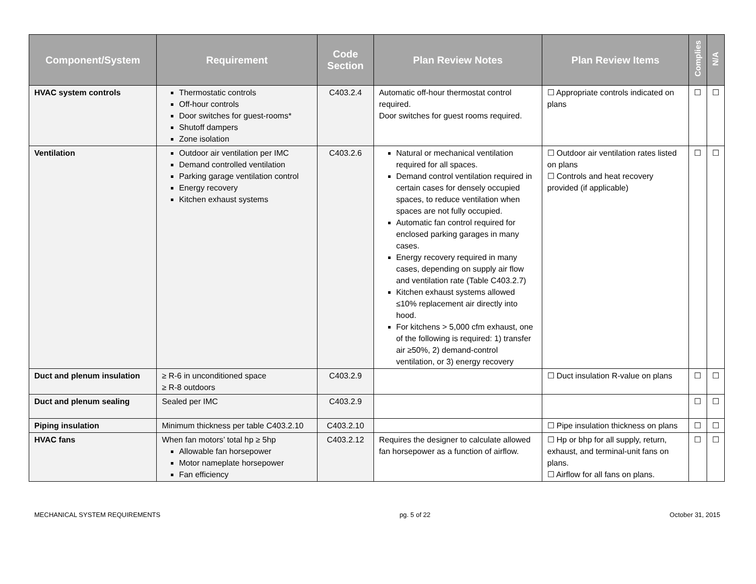| Component/System | Requirement | Code Section | Plan Review Notes | Plan Review Items | Complies | N/A |
| --- | --- | --- | --- | --- | --- | --- |
| HVAC system controls | Thermostatic controls Off-hour controls Door switches for guest-rooms* Shutoff dampers Zone isolation | C403.2.4 | Automatic off-hour thermostat control required. Door switches for guest rooms required. | ☐ Appropriate controls indicated on plans | ☐ | ☐ |
| Ventilation | Outdoor air ventilation per IMC Demand controlled ventilation Parking garage ventilation control Energy recovery Kitchen exhaust systems | C403.2.6 | Natural or mechanical ventilation required for all spaces. Demand control ventilation required in certain cases for densely occupied spaces, to reduce ventilation when spaces are not fully occupied. Automatic fan control required for enclosed parking garages in many cases. Energy recovery required in many cases, depending on supply air flow and ventilation rate (Table C403.2.7) Kitchen exhaust systems allowed ≤10% replacement air directly into hood. For kitchens > 5,000 cfm exhaust, one of the following is required: 1) transfer air ≥50%, 2) demand-control ventilation, or 3) energy recovery | ☐ Outdoor air ventilation rates listed on plans ☐ Controls and heat recovery provided (if applicable) | ☐ | ☐ |
| Duct and plenum insulation | ≥ R-6 in unconditioned space ≥ R-8 outdoors | C403.2.9 | | ☐ Duct insulation R-value on plans | ☐ | ☐ |
| Duct and plenum sealing | Sealed per IMC | C403.2.9 | | | ☐ | ☐ |
| Piping insulation | Minimum thickness per table C403.2.10 | C403.2.10 | | ☐ Pipe insulation thickness on plans | ☐ | ☐ |
| HVAC fans | When fan motors’ total hp ≥ 5hp Allowable fan horsepower Motor nameplate horsepower Fan efficiency | C403.2.12 | Requires the designer to calculate allowed fan horsepower as a function of airflow. | ☐ Hp or bhp for all supply, return, exhaust, and terminal-unit fans on plans. ☐ Airflow for all fans on plans. | ☐ | ☐ |
MECHANICAL SYSTEM REQUIREMENTS pg. 5 of 22 October 31, 2015